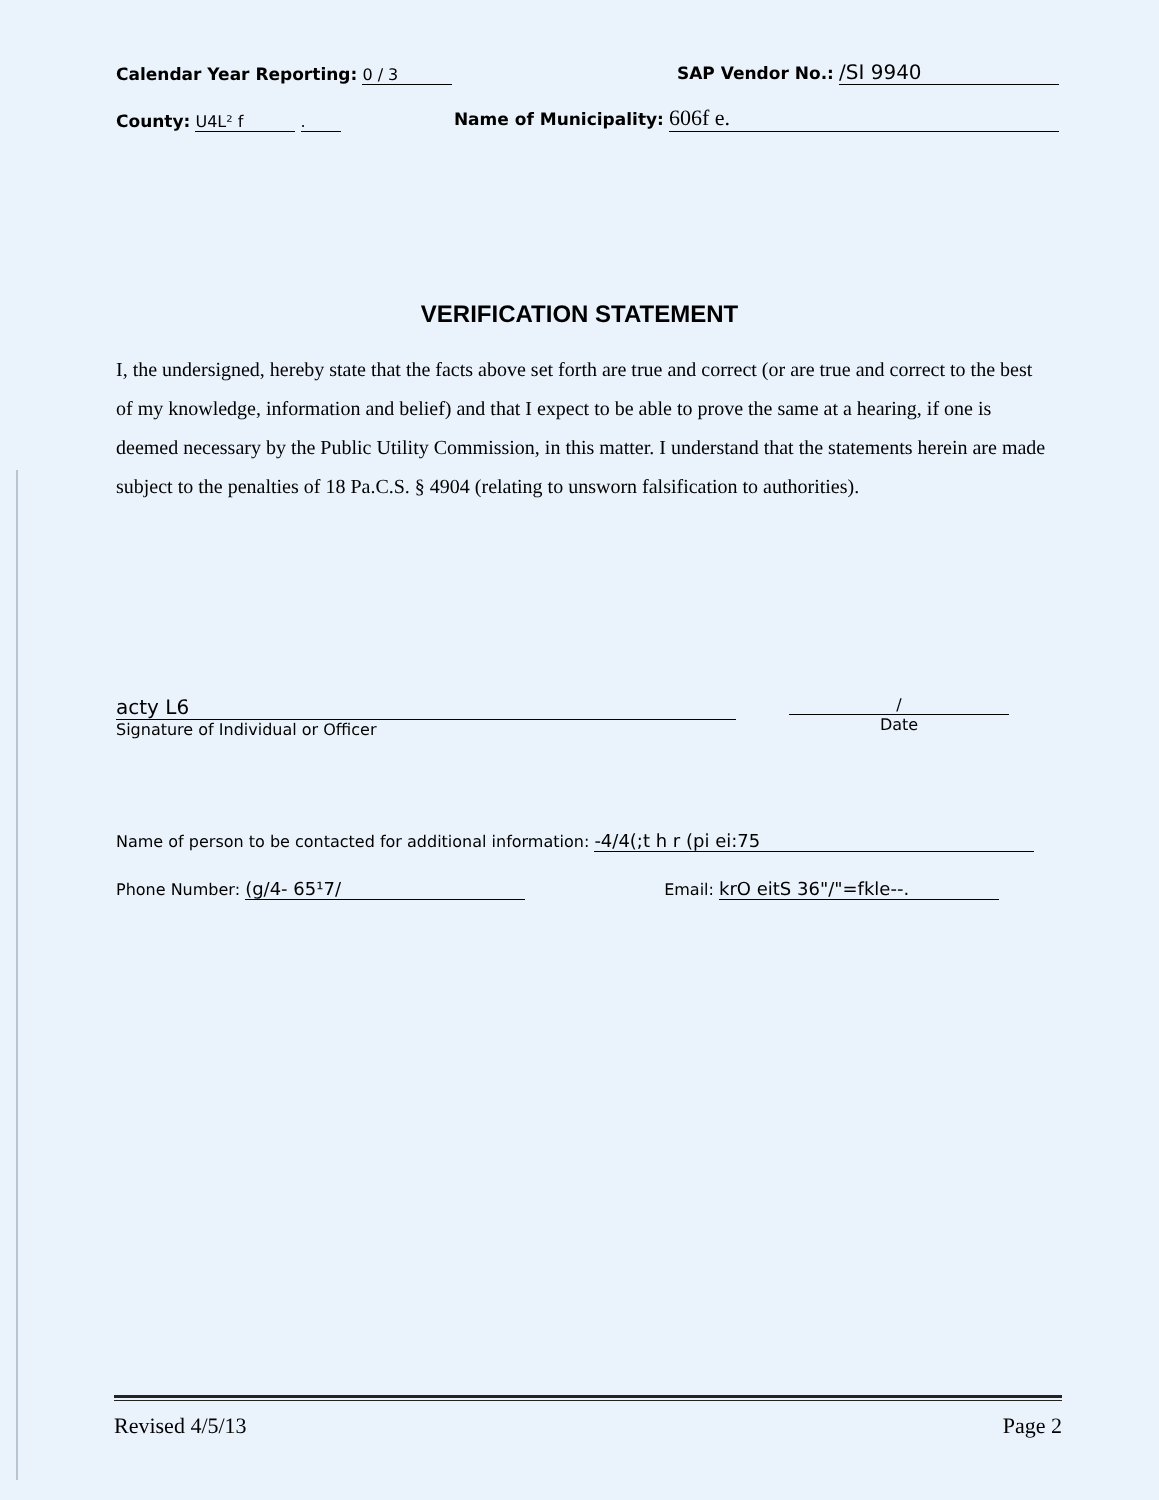Calendar Year Reporting: 0 / 3 SAP Vendor No.: /SI 9940
County: U4L² f . Name of Municipality: 606f e.
VERIFICATION STATEMENT
I, the undersigned, hereby state that the facts above set forth are true and correct (or are true and correct to the best of my knowledge, information and belief) and that I expect to be able to prove the same at a hearing, if one is deemed necessary by the Public Utility Commission, in this matter. I understand that the statements herein are made subject to the penalties of 18 Pa.C.S. § 4904 (relating to unsworn falsification to authorities).
acty L6
Signature of Individual or Officer /
Date
Name of person to be contacted for additional information: -4/4(;t h r (pi ei:75
Phone Number: (g/4- 65¹7/ Email: krO eitS 36"/"=fkle--.
Revised 4/5/13 Page 2